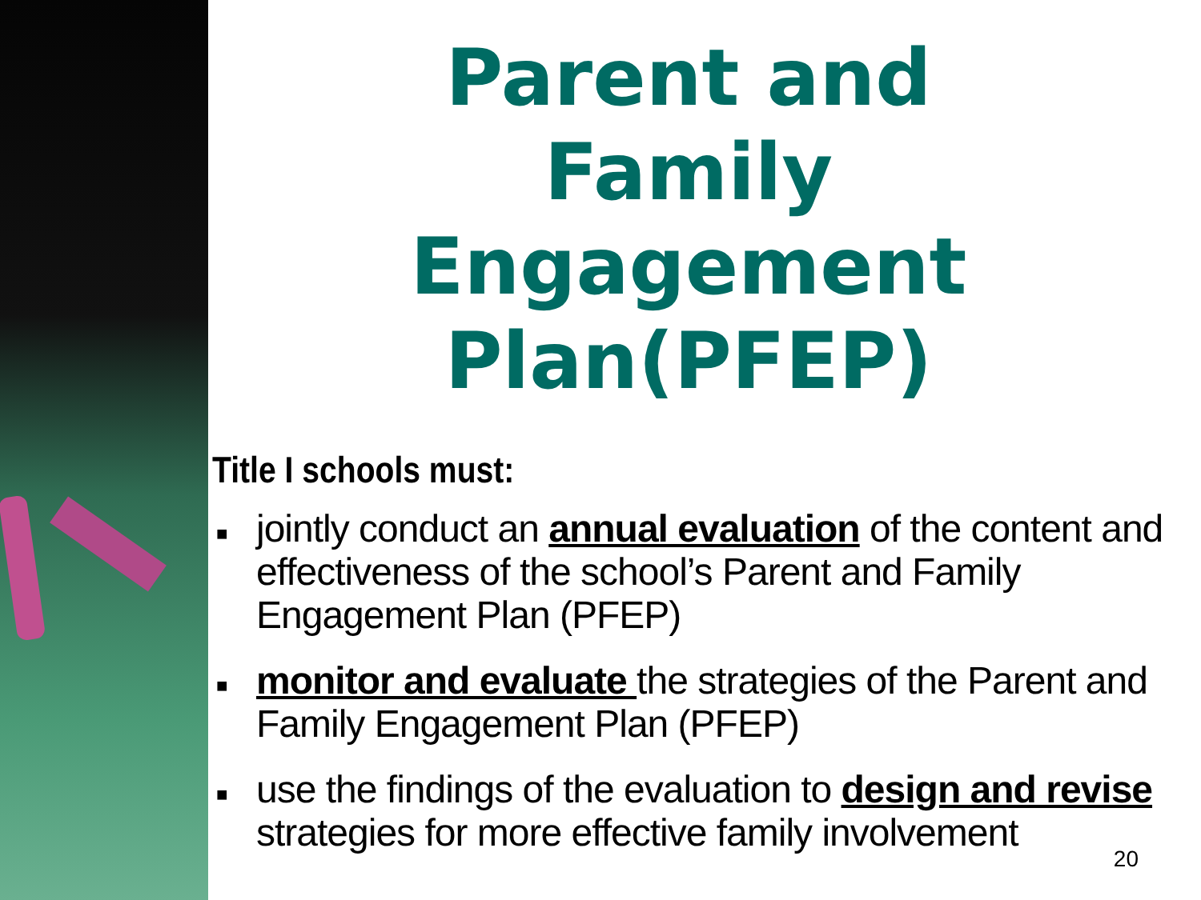Parent and Family Engagement Plan(PFEP)
Title I schools must:
■ jointly conduct an annual evaluation of the content and effectiveness of the school’s Parent and Family Engagement Plan (PFEP)
■ monitor and evaluate the strategies of the Parent and Family Engagement Plan (PFEP)
■ use the findings of the evaluation to design and revise strategies for more effective family involvement
20